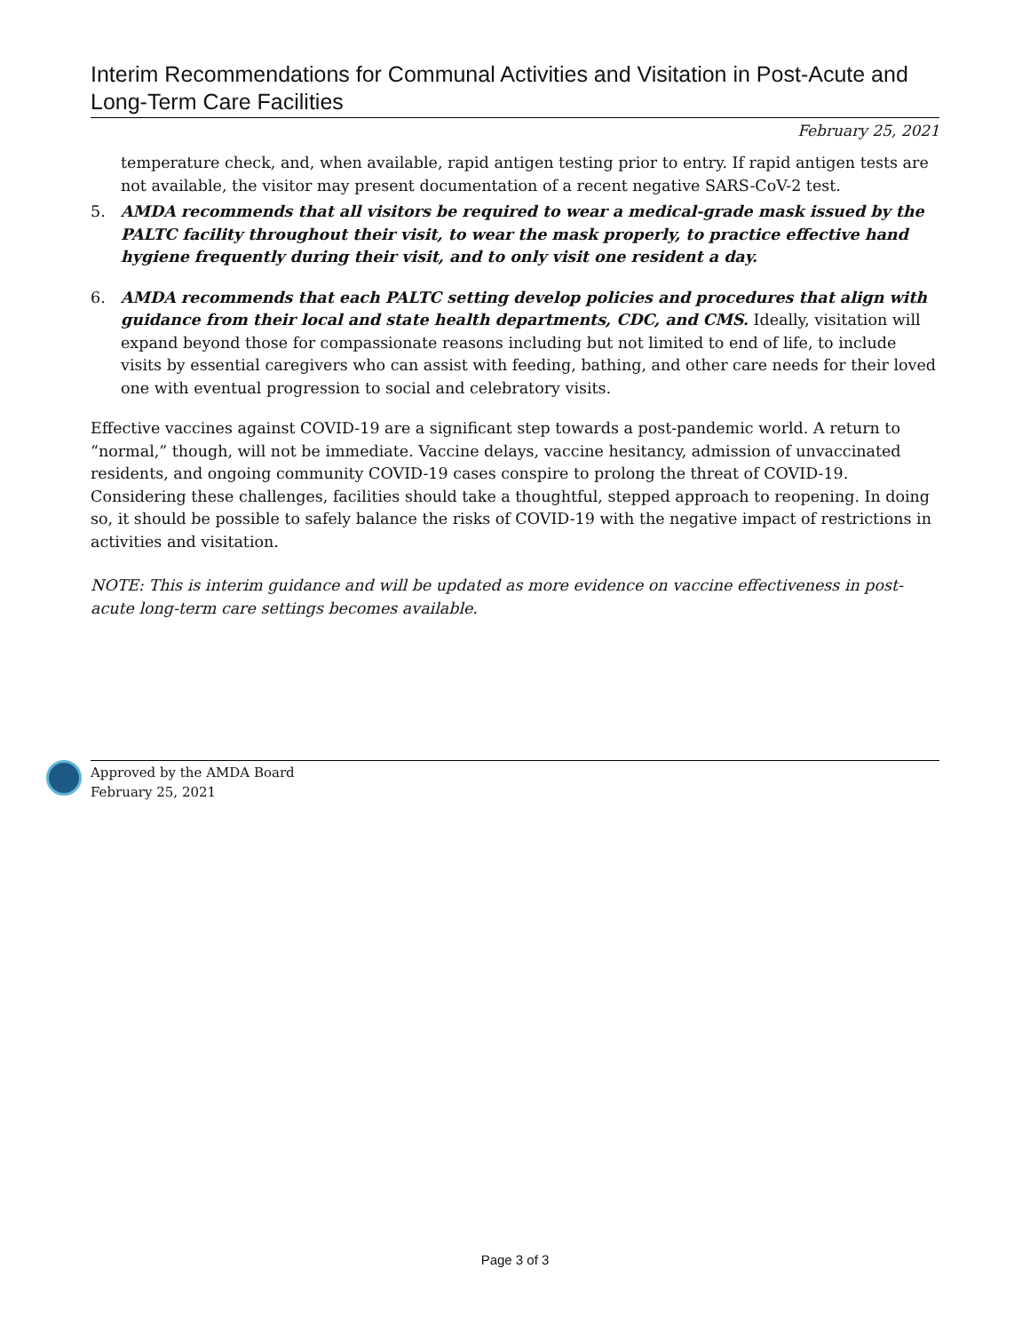Interim Recommendations for Communal Activities and Visitation in Post-Acute and Long-Term Care Facilities
February 25, 2021
temperature check, and, when available, rapid antigen testing prior to entry. If rapid antigen tests are not available, the visitor may present documentation of a recent negative SARS-CoV-2 test.
5. AMDA recommends that all visitors be required to wear a medical-grade mask issued by the PALTC facility throughout their visit, to wear the mask properly, to practice effective hand hygiene frequently during their visit, and to only visit one resident a day.
6. AMDA recommends that each PALTC setting develop policies and procedures that align with guidance from their local and state health departments, CDC, and CMS. Ideally, visitation will expand beyond those for compassionate reasons including but not limited to end of life, to include visits by essential caregivers who can assist with feeding, bathing, and other care needs for their loved one with eventual progression to social and celebratory visits.
Effective vaccines against COVID-19 are a significant step towards a post-pandemic world. A return to “normal,” though, will not be immediate. Vaccine delays, vaccine hesitancy, admission of unvaccinated residents, and ongoing community COVID-19 cases conspire to prolong the threat of COVID-19. Considering these challenges, facilities should take a thoughtful, stepped approach to reopening. In doing so, it should be possible to safely balance the risks of COVID-19 with the negative impact of restrictions in activities and visitation.
NOTE: This is interim guidance and will be updated as more evidence on vaccine effectiveness in post-acute long-term care settings becomes available.
Approved by the AMDA Board
February 25, 2021
Page 3 of 3